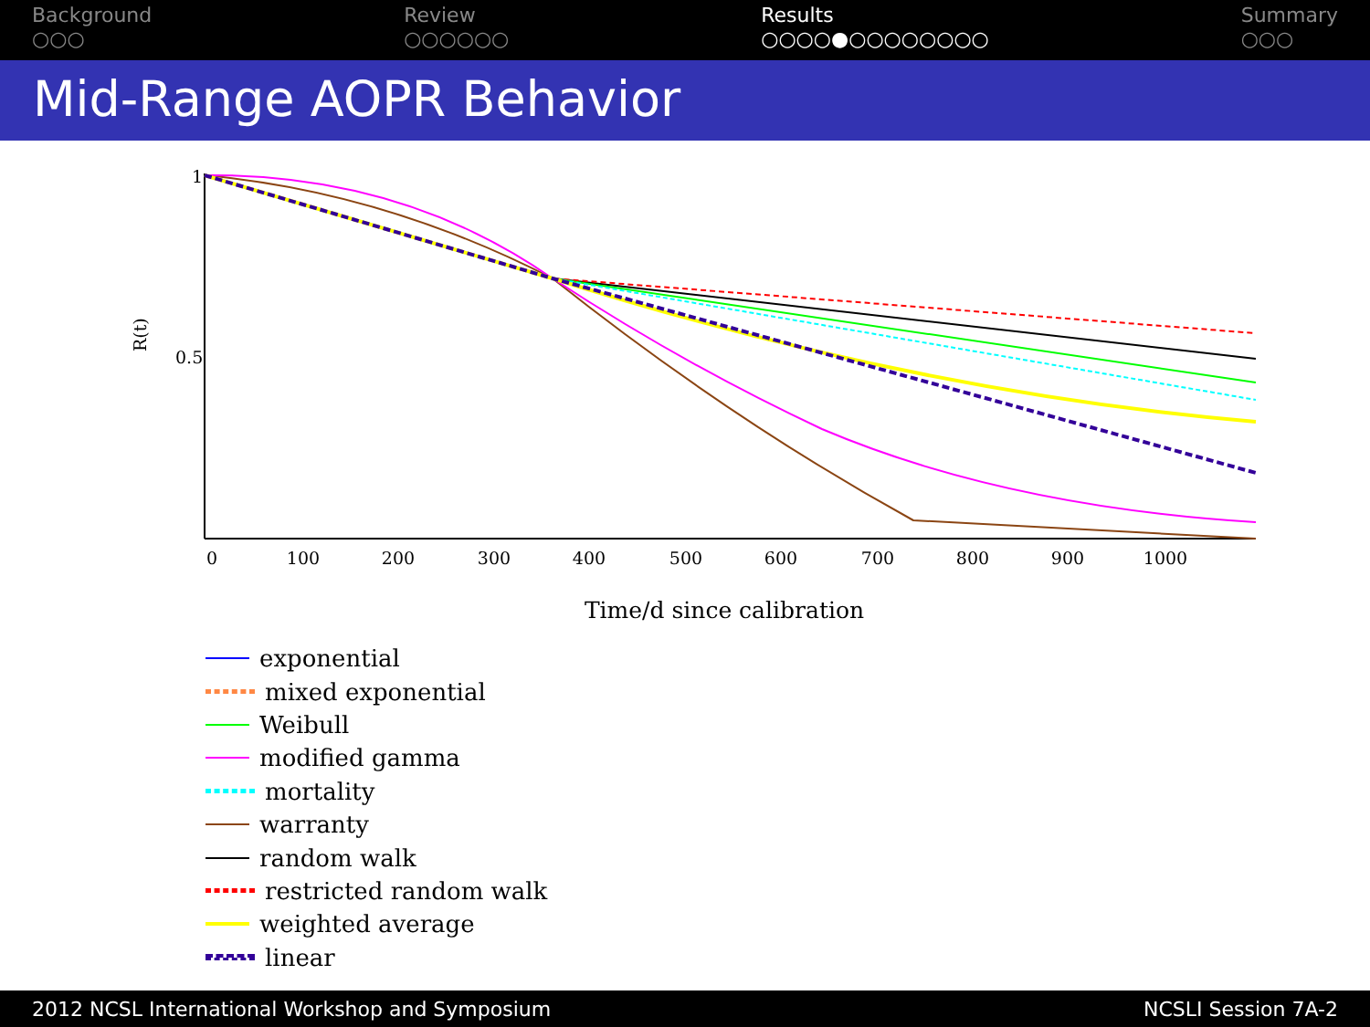Background
○○○
Review
○○○○○○
Results
○○○○●○○○○○○○○
Summary
○○○
Mid-Range AOPR Behavior
1
0.5
R(t)
0
100
200
300
400
500
600
700
800
900
1000
Time/d since calibration
exponential
mixed exponential
Weibull
modified gamma
mortality
warranty
random walk
restricted random walk
weighted average
linear
2012 NCSL International Workshop and Symposium
NCSLI Session 7A-2